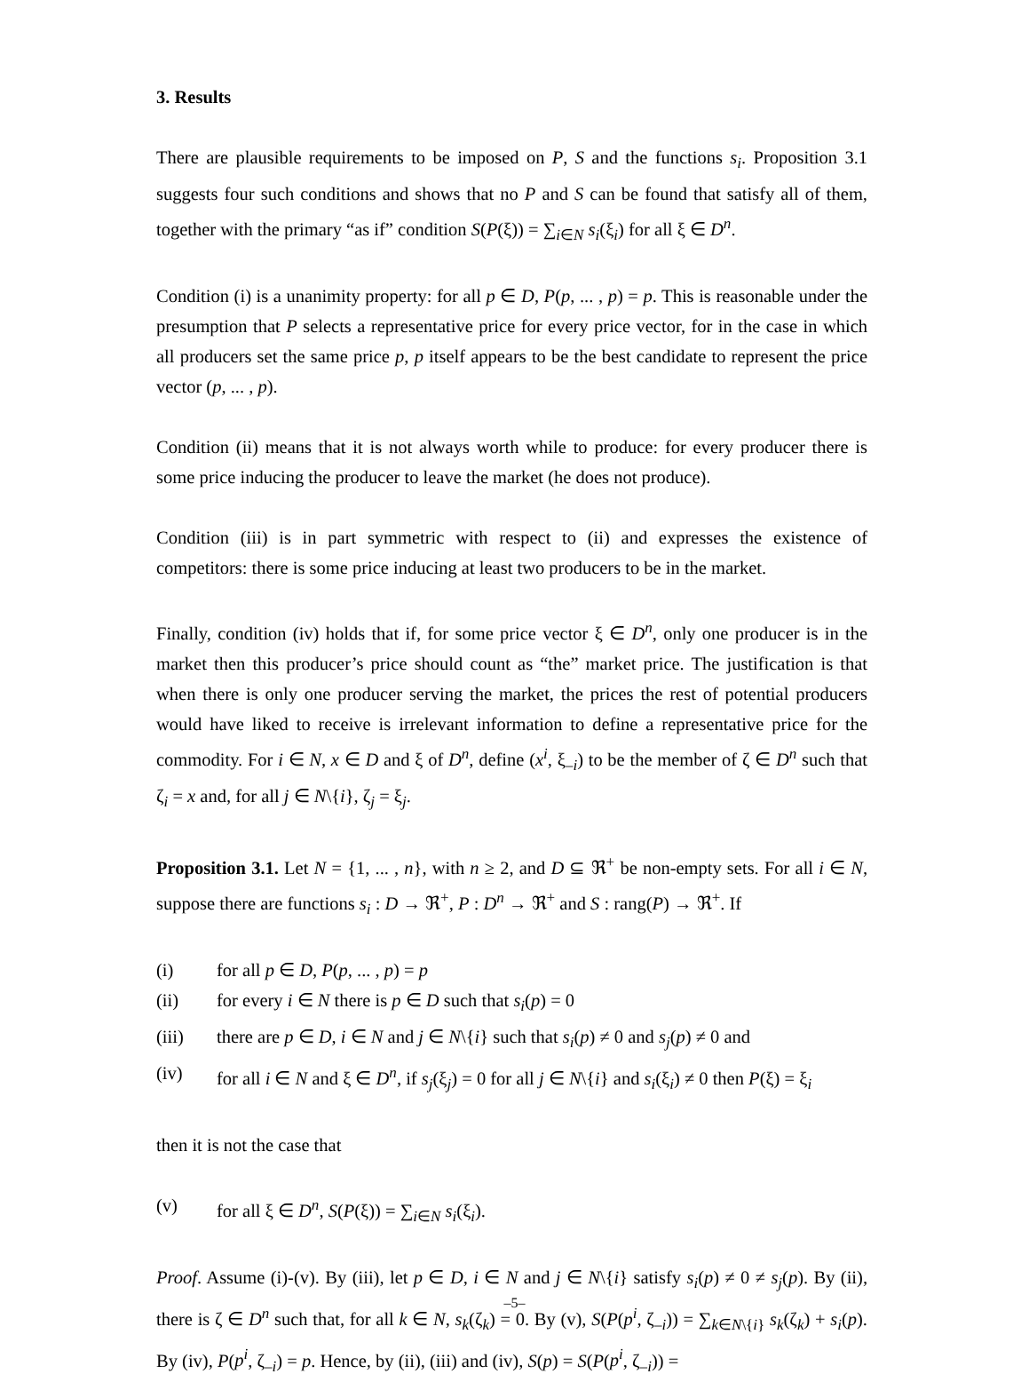3. Results
There are plausible requirements to be imposed on P, S and the functions s<sub>i</sub>. Proposition 3.1 suggests four such conditions and shows that no P and S can be found that satisfy all of them, together with the primary “as if” condition S(P(ξ)) = ∑<sub>i∈N</sub> s<sub>i</sub>(ξ<sub>i</sub>) for all ξ ∈ D<sup>n</sup>.
Condition (i) is a unanimity property: for all p ∈ D, P(p, ... , p) = p. This is reasonable under the presumption that P selects a representative price for every price vector, for in the case in which all producers set the same price p, p itself appears to be the best candidate to represent the price vector (p, ... , p).
Condition (ii) means that it is not always worth while to produce: for every producer there is some price inducing the producer to leave the market (he does not produce).
Condition (iii) is in part symmetric with respect to (ii) and expresses the existence of competitors: there is some price inducing at least two producers to be in the market.
Finally, condition (iv) holds that if, for some price vector ξ ∈ D<sup>n</sup>, only one producer is in the market then this producer’s price should count as “the” market price. The justification is that when there is only one producer serving the market, the prices the rest of potential producers would have liked to receive is irrelevant information to define a representative price for the commodity. For i ∈ N, x ∈ D and ξ of D<sup>n</sup>, define (x<sup>i</sup>, ξ<sub>–i</sub>) to be the member of ζ ∈ D<sup>n</sup> such that ζ<sub>i</sub> = x and, for all j ∈ N\{i}, ζ<sub>j</sub> = ξ<sub>j</sub>.
Proposition 3.1. Let N = {1, ... , n}, with n ≥ 2, and D ⊆ ℜ<sup>+</sup> be non-empty sets. For all i ∈ N, suppose there are functions s<sub>i</sub> : D → ℜ<sup>+</sup>, P : D<sup>n</sup> → ℜ<sup>+</sup> and S : rang(P) → ℜ<sup>+</sup>. If
(i) for all p ∈ D, P(p, ... , p) = p
(ii) for every i ∈ N there is p ∈ D such that s<sub>i</sub>(p) = 0
(iii) there are p ∈ D, i ∈ N and j ∈ N\{i} such that s<sub>i</sub>(p) ≠ 0 and s<sub>j</sub>(p) ≠ 0 and
(iv) for all i ∈ N and ξ ∈ D<sup>n</sup>, if s<sub>j</sub>(ξ<sub>j</sub>) = 0 for all j ∈ N\{i} and s<sub>i</sub>(ξ<sub>i</sub>) ≠ 0 then P(ξ) = ξ<sub>i</sub>
then it is not the case that
(v) for all ξ ∈ D<sup>n</sup>, S(P(ξ)) = ∑<sub>i∈N</sub> s<sub>i</sub>(ξ<sub>i</sub>).
Proof. Assume (i)-(v). By (iii), let p ∈ D, i ∈ N and j ∈ N\{i} satisfy s<sub>i</sub>(p) ≠ 0 ≠ s<sub>j</sub>(p). By (ii), there is ζ ∈ D<sup>n</sup> such that, for all k ∈ N, s<sub>k</sub>(ζ<sub>k</sub>) = 0. By (v), S(P(p<sup>i</sup>, ζ<sub>–i</sub>)) = ∑<sub>k∈N\{i}</sub> s<sub>k</sub>(ζ<sub>k</sub>) + s<sub>i</sub>(p). By (iv), P(p<sup>i</sup>, ζ<sub>–i</sub>) = p. Hence, by (ii), (iii) and (iv), S(p) = S(P(p<sup>i</sup>, ζ<sub>–i</sub>)) =
–5–